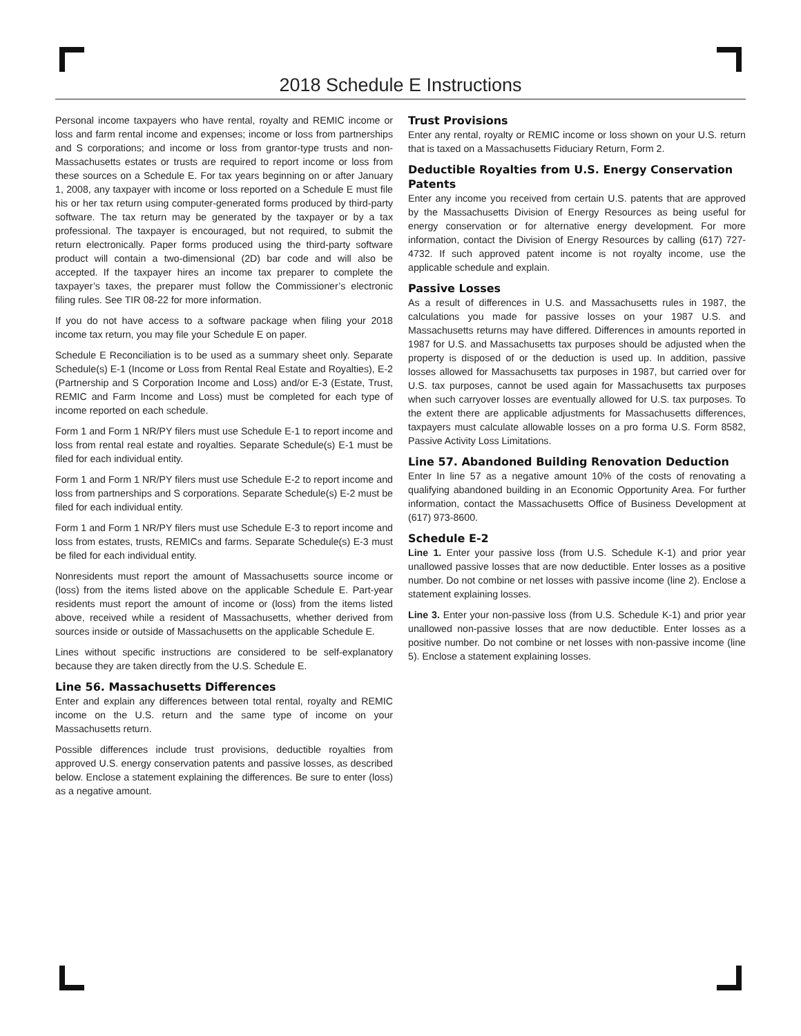2018 Schedule E Instructions
Personal income taxpayers who have rental, royalty and REMIC income or loss and farm rental income and expenses; income or loss from partnerships and S corporations; and income or loss from grantor-type trusts and non-Massachusetts estates or trusts are required to report income or loss from these sources on a Schedule E. For tax years beginning on or after January 1, 2008, any taxpayer with income or loss reported on a Schedule E must file his or her tax return using computer-generated forms produced by third-party software. The tax return may be generated by the taxpayer or by a tax professional. The taxpayer is encouraged, but not required, to submit the return electronically. Paper forms produced using the third-party software product will contain a two-dimensional (2D) bar code and will also be accepted. If the taxpayer hires an income tax preparer to complete the taxpayer’s taxes, the preparer must follow the Commissioner’s electronic filing rules. See TIR 08-22 for more information.
If you do not have access to a software package when filing your 2018 income tax return, you may file your Schedule E on paper.
Schedule E Reconciliation is to be used as a summary sheet only. Separate Schedule(s) E-1 (Income or Loss from Rental Real Estate and Royalties), E-2 (Partnership and S Corporation Income and Loss) and/or E-3 (Estate, Trust, REMIC and Farm Income and Loss) must be completed for each type of income reported on each schedule.
Form 1 and Form 1 NR/PY filers must use Schedule E-1 to report income and loss from rental real estate and royalties. Separate Schedule(s) E-1 must be filed for each individual entity.
Form 1 and Form 1 NR/PY filers must use Schedule E-2 to report income and loss from partnerships and S corporations. Separate Schedule(s) E-2 must be filed for each individual entity.
Form 1 and Form 1 NR/PY filers must use Schedule E-3 to report income and loss from estates, trusts, REMICs and farms. Separate Schedule(s) E-3 must be filed for each individual entity.
Nonresidents must report the amount of Massachusetts source income or (loss) from the items listed above on the applicable Schedule E. Part-year residents must report the amount of income or (loss) from the items listed above, received while a resident of Massachusetts, whether derived from sources inside or outside of Massachusetts on the applicable Schedule E.
Lines without specific instructions are considered to be self-explanatory because they are taken directly from the U.S. Schedule E.
Line 56. Massachusetts Differences
Enter and explain any differences between total rental, royalty and REMIC income on the U.S. return and the same type of income on your Massachusetts return.
Possible differences include trust provisions, deductible royalties from approved U.S. energy conservation patents and passive losses, as described below. Enclose a statement explaining the differences. Be sure to enter (loss) as a negative amount.
Trust Provisions
Enter any rental, royalty or REMIC income or loss shown on your U.S. return that is taxed on a Massachusetts Fiduciary Return, Form 2.
Deductible Royalties from U.S. Energy Conservation Patents
Enter any income you received from certain U.S. patents that are approved by the Massachusetts Division of Energy Resources as being useful for energy conservation or for alternative energy development. For more information, contact the Division of Energy Resources by calling (617) 727-4732. If such approved patent income is not royalty income, use the applicable schedule and explain.
Passive Losses
As a result of differences in U.S. and Massachusetts rules in 1987, the calculations you made for passive losses on your 1987 U.S. and Massachusetts returns may have differed. Differences in amounts reported in 1987 for U.S. and Massachusetts tax purposes should be adjusted when the property is disposed of or the deduction is used up. In addition, passive losses allowed for Massachusetts tax purposes in 1987, but carried over for U.S. tax purposes, cannot be used again for Massachusetts tax purposes when such carryover losses are eventually allowed for U.S. tax purposes. To the extent there are applicable adjustments for Massachusetts differences, taxpayers must calculate allowable losses on a pro forma U.S. Form 8582, Passive Activity Loss Limitations.
Line 57. Abandoned Building Renovation Deduction
Enter In line 57 as a negative amount 10% of the costs of renovating a qualifying abandoned building in an Economic Opportunity Area. For further information, contact the Massachusetts Office of Business Development at (617) 973-8600.
Schedule E-2
Line 1. Enter your passive loss (from U.S. Schedule K-1) and prior year unallowed passive losses that are now deductible. Enter losses as a positive number. Do not combine or net losses with passive income (line 2). Enclose a statement explaining losses.
Line 3. Enter your non-passive loss (from U.S. Schedule K-1) and prior year unallowed non-passive losses that are now deductible. Enter losses as a positive number. Do not combine or net losses with non-passive income (line 5). Enclose a statement explaining losses.